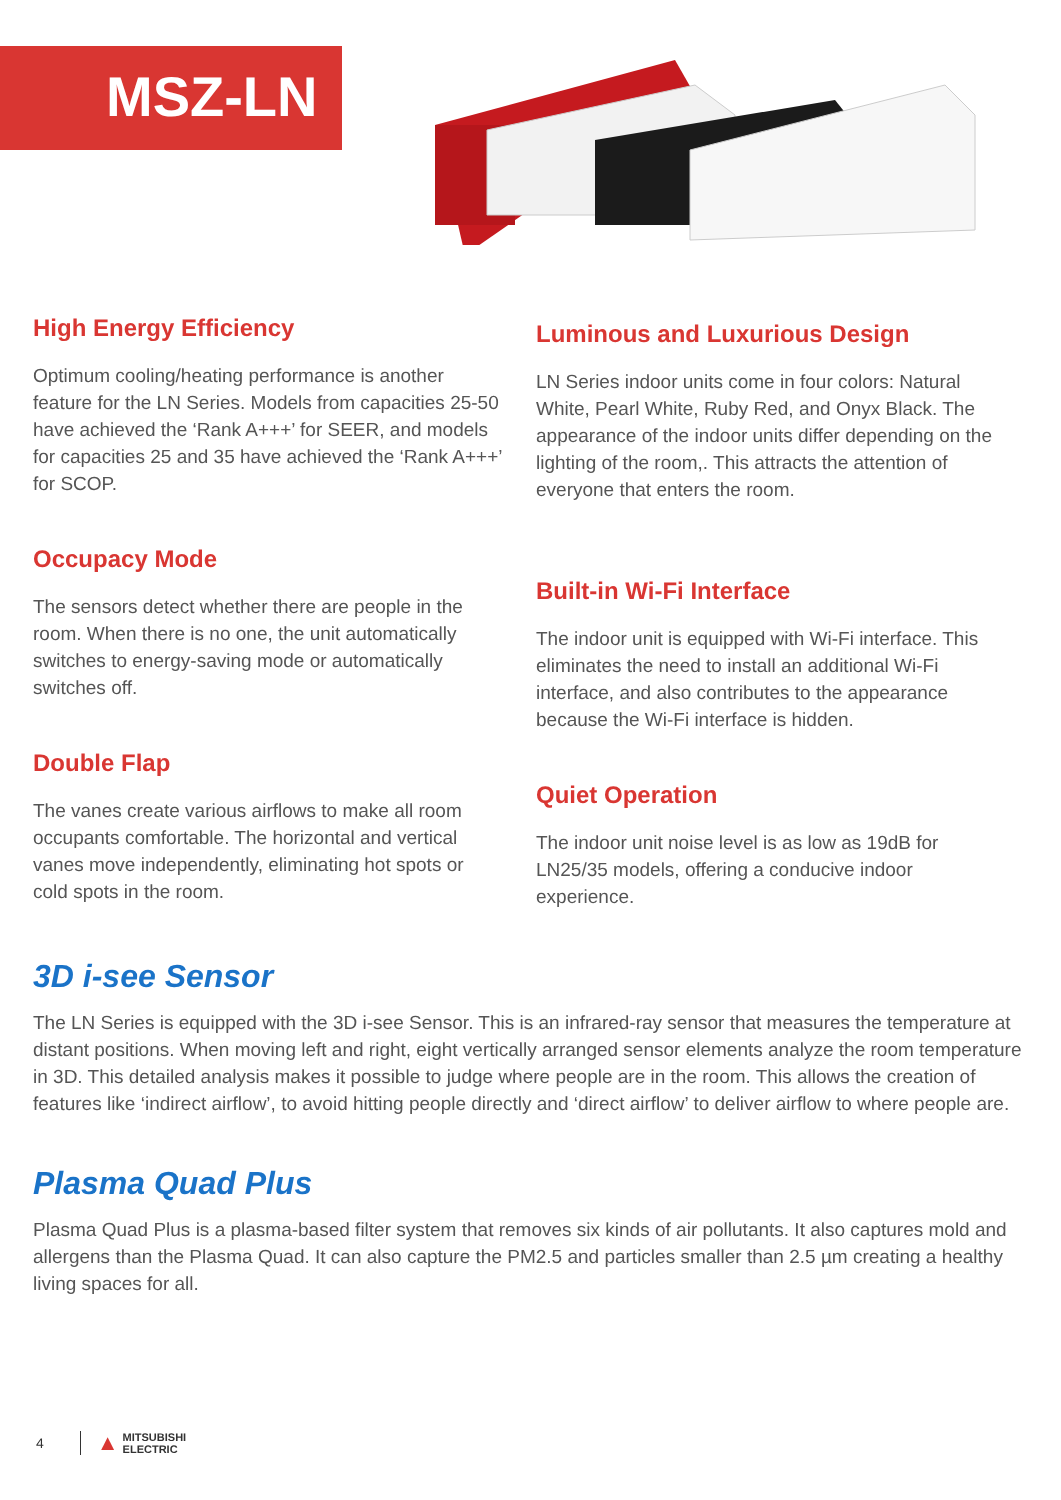MSZ-LN
High Energy Efficiency
Optimum cooling/heating performance is another feature for the LN Series. Models from capacities 25-50 have achieved the ‘Rank A+++’ for SEER, and models for capacities 25 and 35 have achieved the ‘Rank A+++’ for SCOP.
Occupacy Mode
The sensors detect whether there are people in the room. When there is no one, the unit automatically switches to energy-saving mode or automatically switches off.
Double Flap
The vanes create various airflows to make all room occupants comfortable. The horizontal and vertical vanes move independently, eliminating hot spots or cold spots in the room.
Luminous and Luxurious Design
LN Series indoor units come in four colors: Natural White, Pearl White, Ruby Red, and Onyx Black. The appearance of the indoor units differ depending on the lighting of the room,. This attracts the attention of everyone that enters the room.
Built-in Wi-Fi Interface
The indoor unit is equipped with Wi-Fi interface. This eliminates the need to install an additional Wi-Fi interface, and also contributes to the appearance because the Wi-Fi interface is hidden.
Quiet Operation
The indoor unit noise level is as low as 19dB for LN25/35 models, offering a conducive indoor experience.
3D i-see Sensor
The LN Series is equipped with the 3D i-see Sensor. This is an infrared-ray sensor that measures the temperature at distant positions. When moving left and right, eight vertically arranged sensor elements analyze the room temperature in 3D. This detailed analysis makes it possible to judge where people are in the room. This allows the creation of features like ‘indirect airflow’, to avoid hitting people directly and ‘direct airflow’ to deliver airflow to where people are.
Plasma Quad Plus
Plasma Quad Plus is a plasma-based filter system that removes six kinds of air pollutants. It also captures mold and allergens than the Plasma Quad. It can also capture the PM2.5 and particles smaller than 2.5 µm creating a healthy living spaces for all.
4 ▲ MITSUBISHI
ELECTRIC